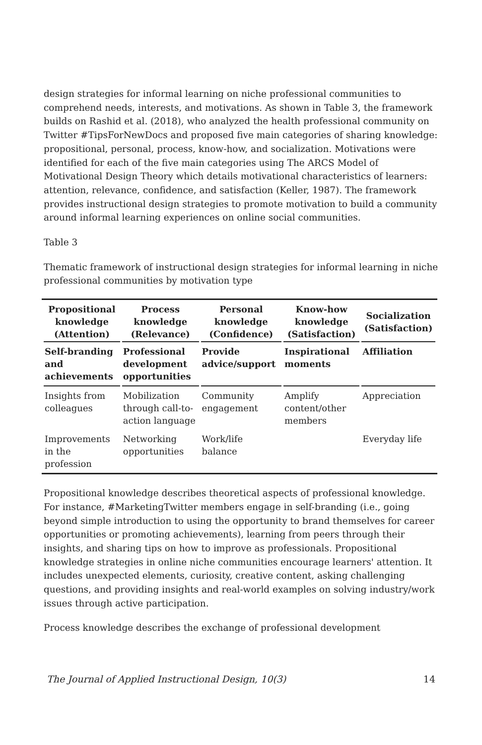design strategies for informal learning on niche professional communities to comprehend needs, interests, and motivations. As shown in Table 3, the framework builds on Rashid et al. (2018), who analyzed the health professional community on Twitter #TipsForNewDocs and proposed five main categories of sharing knowledge: propositional, personal, process, know-how, and socialization. Motivations were identified for each of the five main categories using The ARCS Model of Motivational Design Theory which details motivational characteristics of learners: attention, relevance, confidence, and satisfaction (Keller, 1987). The framework provides instructional design strategies to promote motivation to build a community around informal learning experiences on online social communities.
Table 3
Thematic framework of instructional design strategies for informal learning in niche professional communities by motivation type
| Propositional knowledge (Attention) | Process knowledge (Relevance) | Personal knowledge (Confidence) | Know-how knowledge (Satisfaction) | Socialization (Satisfaction) |
| --- | --- | --- | --- | --- |
| Self-branding and achievements | Professional development opportunities | Provide advice/support | Inspirational moments | Affiliation |
| Insights from colleagues | Mobilization through call-to-action language | Community engagement | Amplify content/other members | Appreciation |
| Improvements in the profession | Networking opportunities | Work/life balance | | Everyday life |
Propositional knowledge describes theoretical aspects of professional knowledge. For instance, #MarketingTwitter members engage in self-branding (i.e., going beyond simple introduction to using the opportunity to brand themselves for career opportunities or promoting achievements), learning from peers through their insights, and sharing tips on how to improve as professionals. Propositional knowledge strategies in online niche communities encourage learners' attention. It includes unexpected elements, curiosity, creative content, asking challenging questions, and providing insights and real-world examples on solving industry/work issues through active participation.
Process knowledge describes the exchange of professional development
The Journal of Applied Instructional Design, 10(3) 14